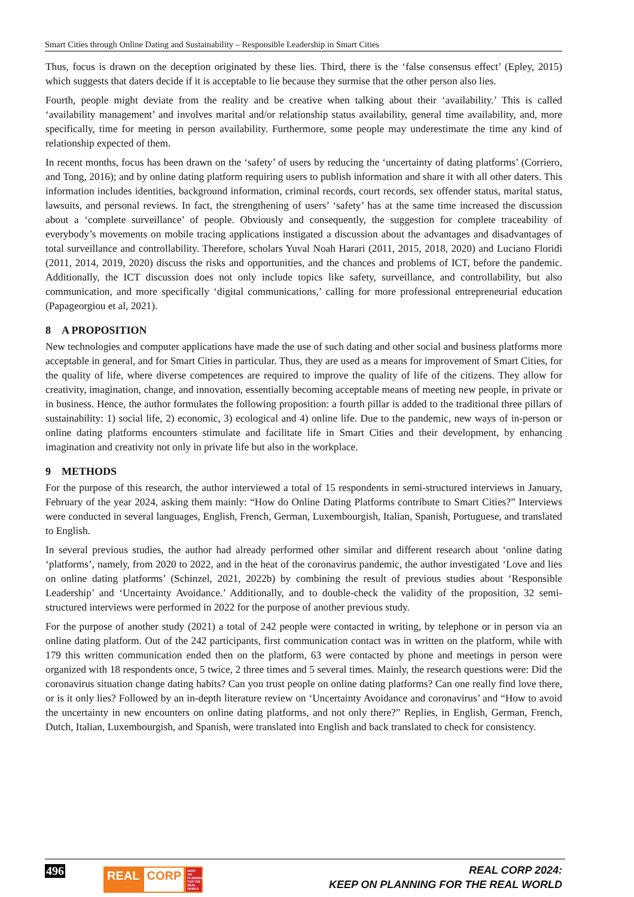Smart Cities through Online Dating and Sustainability – Responsible Leadership in Smart Cities
Thus, focus is drawn on the deception originated by these lies. Third, there is the ‘false consensus effect’ (Epley, 2015) which suggests that daters decide if it is acceptable to lie because they surmise that the other person also lies.
Fourth, people might deviate from the reality and be creative when talking about their ‘availability.’ This is called ‘availability management’ and involves marital and/or relationship status availability, general time availability, and, more specifically, time for meeting in person availability. Furthermore, some people may underestimate the time any kind of relationship expected of them.
In recent months, focus has been drawn on the ‘safety’ of users by reducing the ‘uncertainty of dating platforms’ (Corriero, and Tong, 2016); and by online dating platform requiring users to publish information and share it with all other daters. This information includes identities, background information, criminal records, court records, sex offender status, marital status, lawsuits, and personal reviews. In fact, the strengthening of users’ ‘safety’ has at the same time increased the discussion about a ‘complete surveillance’ of people. Obviously and consequently, the suggestion for complete traceability of everybody’s movements on mobile tracing applications instigated a discussion about the advantages and disadvantages of total surveillance and controllability. Therefore, scholars Yuval Noah Harari (2011, 2015, 2018, 2020) and Luciano Floridi (2011, 2014, 2019, 2020) discuss the risks and opportunities, and the chances and problems of ICT, before the pandemic. Additionally, the ICT discussion does not only include topics like safety, surveillance, and controllability, but also communication, and more specifically ‘digital communications,’ calling for more professional entrepreneurial education (Papageorgiou et al, 2021).
8 A PROPOSITION
New technologies and computer applications have made the use of such dating and other social and business platforms more acceptable in general, and for Smart Cities in particular. Thus, they are used as a means for improvement of Smart Cities, for the quality of life, where diverse competences are required to improve the quality of life of the citizens. They allow for creativity, imagination, change, and innovation, essentially becoming acceptable means of meeting new people, in private or in business. Hence, the author formulates the following proposition: a fourth pillar is added to the traditional three pillars of sustainability: 1) social life, 2) economic, 3) ecological and 4) online life. Due to the pandemic, new ways of in-person or online dating platforms encounters stimulate and facilitate life in Smart Cities and their development, by enhancing imagination and creativity not only in private life but also in the workplace.
9 METHODS
For the purpose of this research, the author interviewed a total of 15 respondents in semi-structured interviews in January, February of the year 2024, asking them mainly: “How do Online Dating Platforms contribute to Smart Cities?” Interviews were conducted in several languages, English, French, German, Luxembourgish, Italian, Spanish, Portuguese, and translated to English.
In several previous studies, the author had already performed other similar and different research about ‘online dating ‘platforms’, namely, from 2020 to 2022, and in the heat of the coronavirus pandemic, the author investigated ‘Love and lies on online dating platforms’ (Schinzel, 2021, 2022b) by combining the result of previous studies about ‘Responsible Leadership’ and ‘Uncertainty Avoidance.’ Additionally, and to double-check the validity of the proposition, 32 semi-structured interviews were performed in 2022 for the purpose of another previous study.
For the purpose of another study (2021) a total of 242 people were contacted in writing, by telephone or in person via an online dating platform. Out of the 242 participants, first communication contact was in written on the platform, while with 179 this written communication ended then on the platform, 63 were contacted by phone and meetings in person were organized with 18 respondents once, 5 twice, 2 three times and 5 several times. Mainly, the research questions were: Did the coronavirus situation change dating habits? Can you trust people on online dating platforms? Can one really find love there, or is it only lies? Followed by an in-depth literature review on ‘Uncertainty Avoidance and coronavirus’ and “How to avoid the uncertainty in new encounters on online dating platforms, and not only there?” Replies, in English, German, French, Dutch, Italian, Luxembourgish, and Spanish, were translated into English and back translated to check for consistency.
496
REAL CORP KEEP ON PLANNING FOR THE REAL WORLD
REAL CORP 2024:
KEEP ON PLANNING FOR THE REAL WORLD